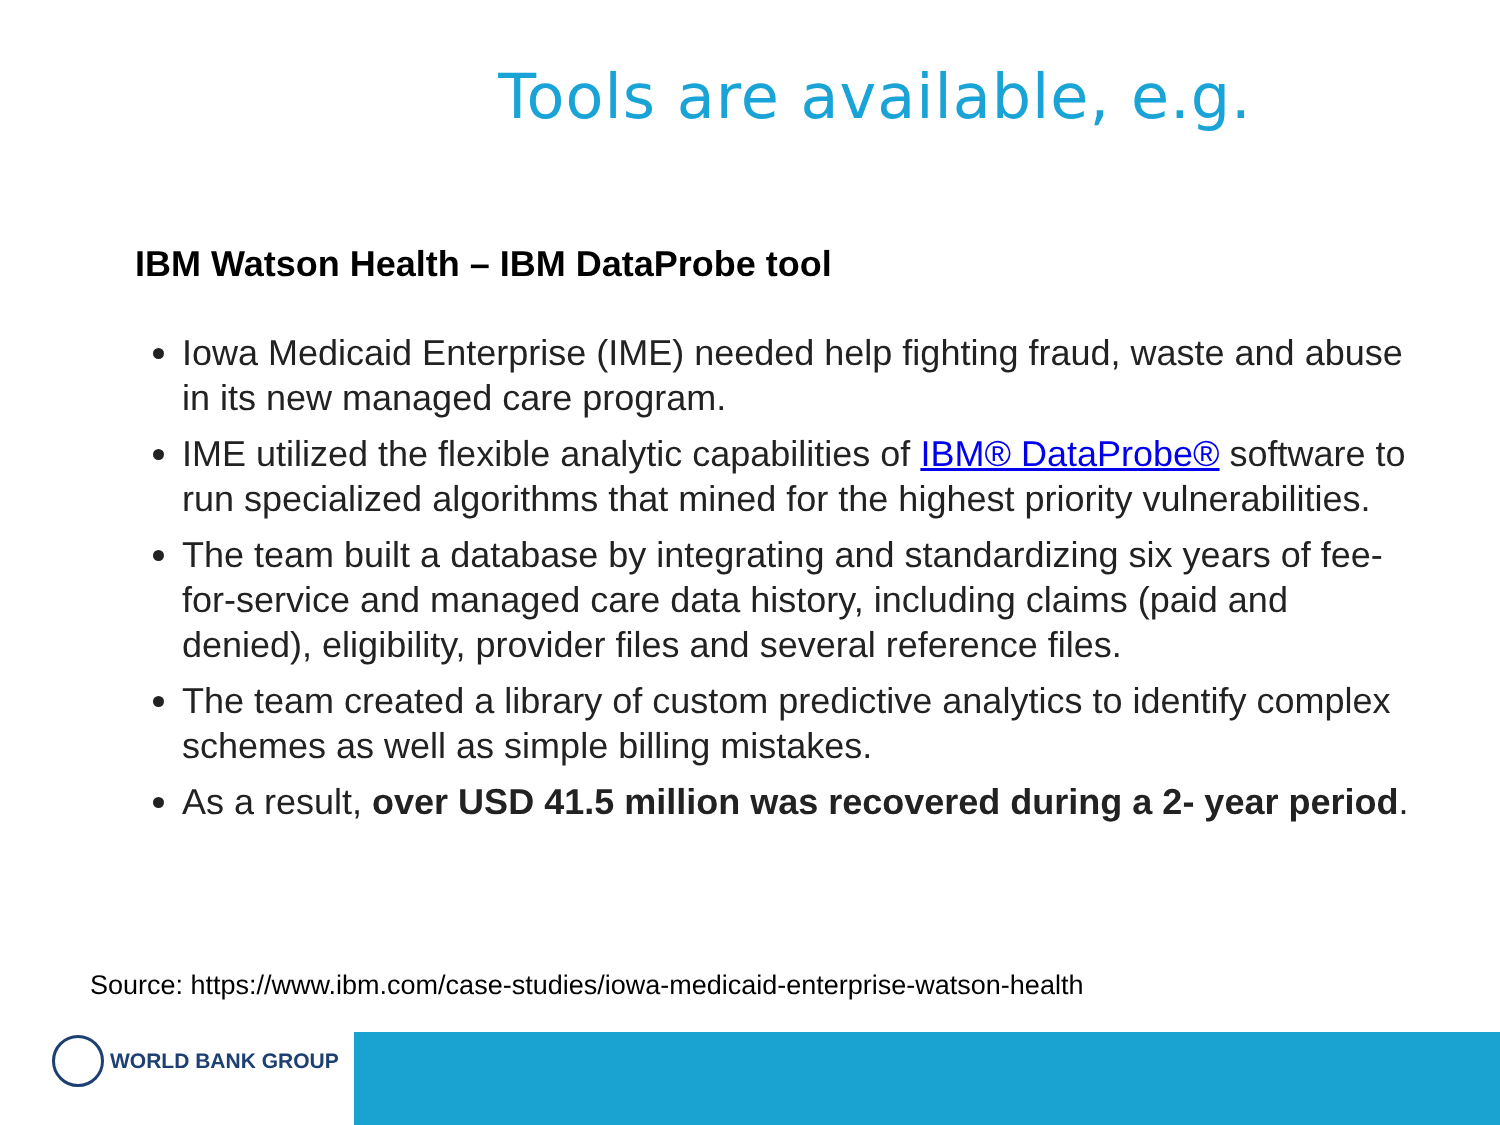Tools are available, e.g.
IBM Watson Health – IBM DataProbe tool
Iowa Medicaid Enterprise (IME) needed help fighting fraud, waste and abuse in its new managed care program.
IME utilized the flexible analytic capabilities of IBM® DataProbe® software to run specialized algorithms that mined for the highest priority vulnerabilities.
The team built a database by integrating and standardizing six years of fee-for-service and managed care data history, including claims (paid and denied), eligibility, provider files and several reference files.
The team created a library of custom predictive analytics to identify complex schemes as well as simple billing mistakes.
As a result, over USD 41.5 million was recovered during a 2- year period.
Source: https://www.ibm.com/case-studies/iowa-medicaid-enterprise-watson-health
WORLD BANK GROUP